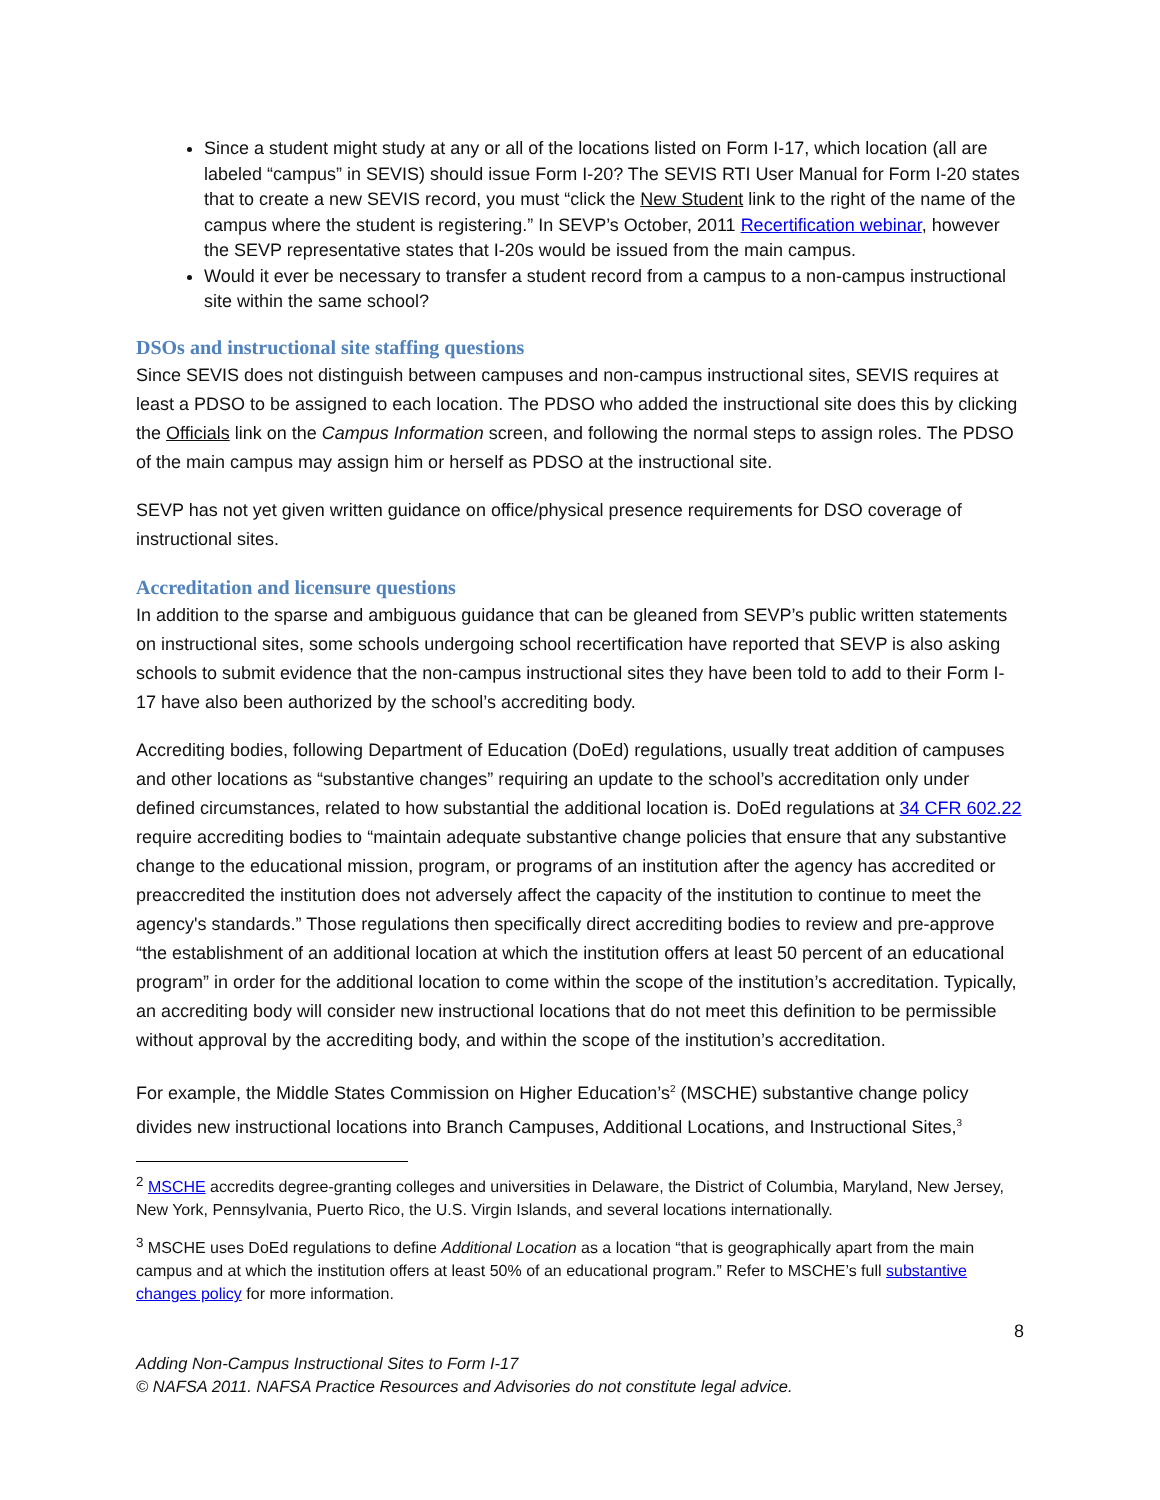Since a student might study at any or all of the locations listed on Form I-17, which location (all are labeled “campus” in SEVIS) should issue Form I-20? The SEVIS RTI User Manual for Form I-20 states that to create a new SEVIS record, you must “click the New Student link to the right of the name of the campus where the student is registering.” In SEVP’s October, 2011 Recertification webinar, however the SEVP representative states that I-20s would be issued from the main campus.
Would it ever be necessary to transfer a student record from a campus to a non-campus instructional site within the same school?
DSOs and instructional site staffing questions
Since SEVIS does not distinguish between campuses and non-campus instructional sites, SEVIS requires at least a PDSO to be assigned to each location. The PDSO who added the instructional site does this by clicking the Officials link on the Campus Information screen, and following the normal steps to assign roles. The PDSO of the main campus may assign him or herself as PDSO at the instructional site.
SEVP has not yet given written guidance on office/physical presence requirements for DSO coverage of instructional sites.
Accreditation and licensure questions
In addition to the sparse and ambiguous guidance that can be gleaned from SEVP’s public written statements on instructional sites, some schools undergoing school recertification have reported that SEVP is also asking schools to submit evidence that the non-campus instructional sites they have been told to add to their Form I-17 have also been authorized by the school’s accrediting body.
Accrediting bodies, following Department of Education (DoEd) regulations, usually treat addition of campuses and other locations as “substantive changes” requiring an update to the school’s accreditation only under defined circumstances, related to how substantial the additional location is. DoEd regulations at 34 CFR 602.22 require accrediting bodies to “maintain adequate substantive change policies that ensure that any substantive change to the educational mission, program, or programs of an institution after the agency has accredited or preaccredited the institution does not adversely affect the capacity of the institution to continue to meet the agency's standards.” Those regulations then specifically direct accrediting bodies to review and pre-approve “the establishment of an additional location at which the institution offers at least 50 percent of an educational program” in order for the additional location to come within the scope of the institution’s accreditation. Typically, an accrediting body will consider new instructional locations that do not meet this definition to be permissible without approval by the accrediting body, and within the scope of the institution’s accreditation.
For example, the Middle States Commission on Higher Education’s<sup>2</sup> (MSCHE) substantive change policy divides new instructional locations into Branch Campuses, Additional Locations, and Instructional Sites,<sup>3</sup>
<sup>2</sup> MSCHE accredits degree-granting colleges and universities in Delaware, the District of Columbia, Maryland, New Jersey, New York, Pennsylvania, Puerto Rico, the U.S. Virgin Islands, and several locations internationally.
<sup>3</sup> MSCHE uses DoEd regulations to define Additional Location as a location “that is geographically apart from the main campus and at which the institution offers at least 50% of an educational program.” Refer to MSCHE’s full substantive changes policy for more information.
8
Adding Non-Campus Instructional Sites to Form I-17
© NAFSA 2011. NAFSA Practice Resources and Advisories do not constitute legal advice.